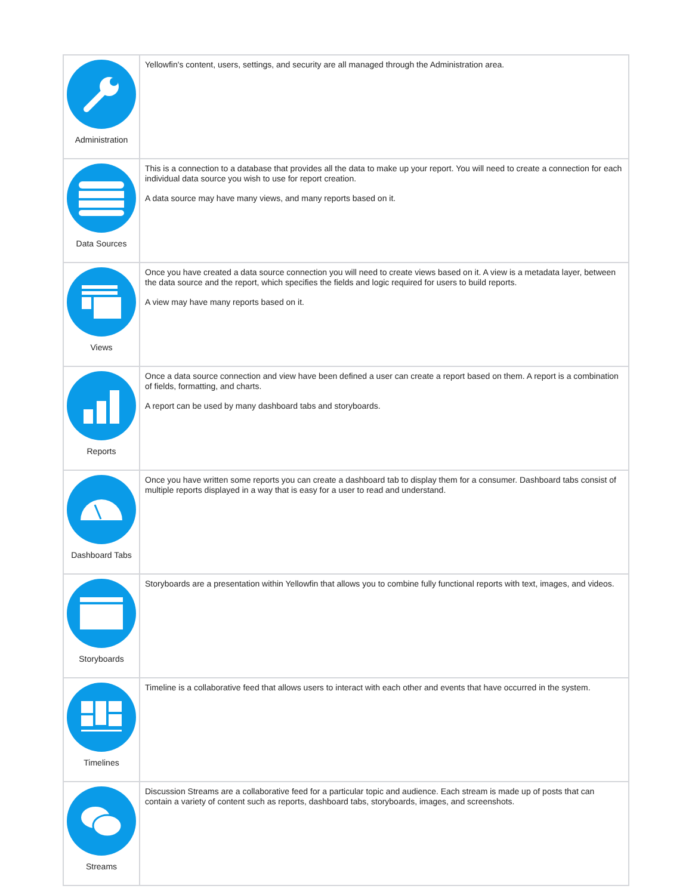| Administration | Yellowfin's content, users, settings, and security are all managed through the Administration area. |
| Data Sources | This is a connection to a database that provides all the data to make up your report. You will need to create a connection for each individual data source you wish to use for report creation. A data source may have many views, and many reports based on it. |
| Views | Once you have created a data source connection you will need to create views based on it. A view is a metadata layer, between the data source and the report, which specifies the fields and logic required for users to build reports. A view may have many reports based on it. |
| Reports | Once a data source connection and view have been defined a user can create a report based on them. A report is a combination of fields, formatting, and charts. A report can be used by many dashboard tabs and storyboards. |
| Dashboard Tabs | Once you have written some reports you can create a dashboard tab to display them for a consumer. Dashboard tabs consist of multiple reports displayed in a way that is easy for a user to read and understand. |
| Storyboards | Storyboards are a presentation within Yellowfin that allows you to combine fully functional reports with text, images, and videos. |
| Timelines | Timeline is a collaborative feed that allows users to interact with each other and events that have occurred in the system. |
| Streams | Discussion Streams are a collaborative feed for a particular topic and audience. Each stream is made up of posts that can contain a variety of content such as reports, dashboard tabs, storyboards, images, and screenshots. |